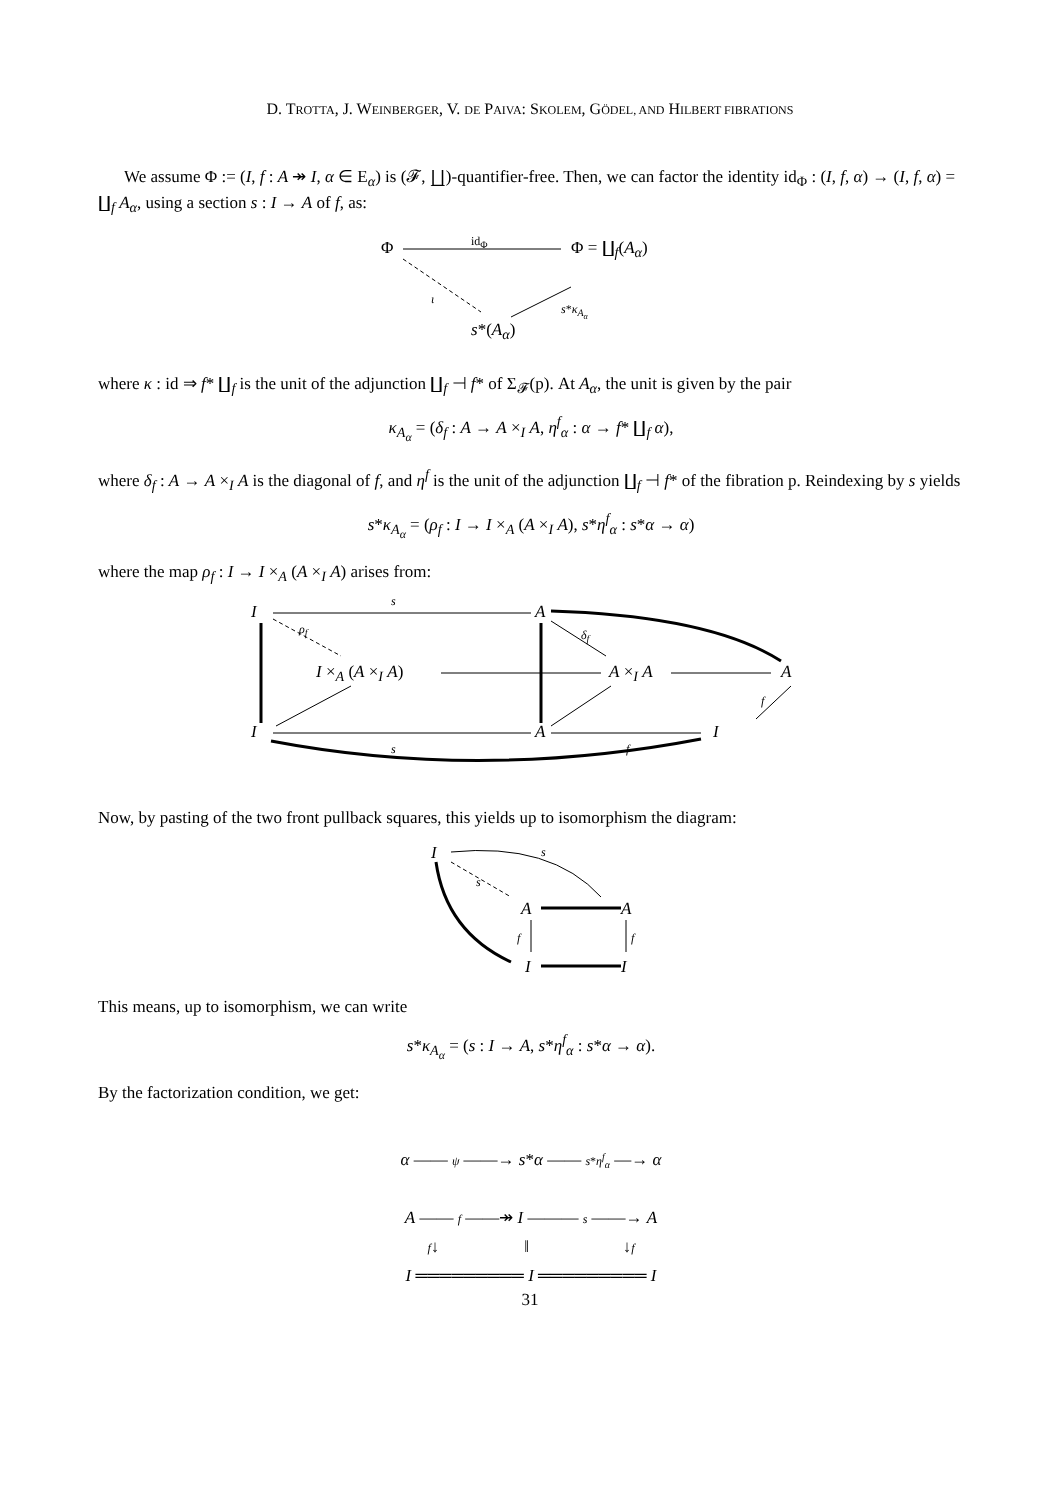D. TROTTA, J. WEINBERGER, V. DE PAIVA: SKOLEM, GÖDEL, AND HILBERT FIBRATIONS
We assume Φ := (I, f : A ↠ I, α ∈ E<sub>α</sub>) is (𝓕, ∐)-quantifier-free. Then, we can factor the identity id<sub>Φ</sub> : (I, f, α) → (I, f, α) = ∐<sub>f</sub> A<sub>α</sub>, using a section s : I → A of f, as:
Φ id<sub>Φ</sub> Φ = ∐<sub>f</sub>(A<sub>α</sub>)
ι
s*κ<sub>A<sub>α</sub></sub>
s*(A<sub>α</sub>)
where κ : id ⇒ f* ∐<sub>f</sub> is the unit of the adjunction ∐<sub>f</sub> ⊣ f* of Σ<sub>𝓕</sub>(p). At A<sub>α</sub>, the unit is given by the pair
κ<sub>A<sub>α</sub></sub> = (δ<sub>f</sub> : A → A ×<sub>I</sub> A, η<sup>f</sup><sub>α</sub> : α → f* ∐<sub>f</sub> α),
where δ<sub>f</sub> : A → A ×<sub>I</sub> A is the diagonal of f, and η<sup>f</sup> is the unit of the adjunction ∐<sub>f</sub> ⊣ f* of the fibration p. Reindexing by s yields
s*κ<sub>A<sub>α</sub></sub> = (ρ<sub>f</sub> : I → I ×<sub>A</sub> (A ×<sub>I</sub> A), s*η<sup>f</sup><sub>α</sub> : s*α → α)
where the map ρ<sub>f</sub> : I → I ×<sub>A</sub> (A ×<sub>I</sub> A) arises from:
I
s
A
ρ<sub>f</sub> δ<sub>f</sub>
I ×<sub>A</sub> (A ×<sub>I</sub> A) A ×<sub>I</sub> A A
f
I
s
A
f
I
Now, by pasting of the two front pullback squares, this yields up to isomorphism the diagram:
I s
s
A A
f f
I I
This means, up to isomorphism, we can write
s*κ<sub>A<sub>α</sub></sub> = (s : I → A, s*η<sup>f</sup><sub>α</sub> : s*α → α).
By the factorization condition, we get:
α —— ψ ——→ s*α —— s*η<sup>f</sup><sub>α</sub> —→ α
A —— f ——↠ I ——— s ——→ A
f↓ ‖ ↓f
I ═════════ I ═════════ I
31